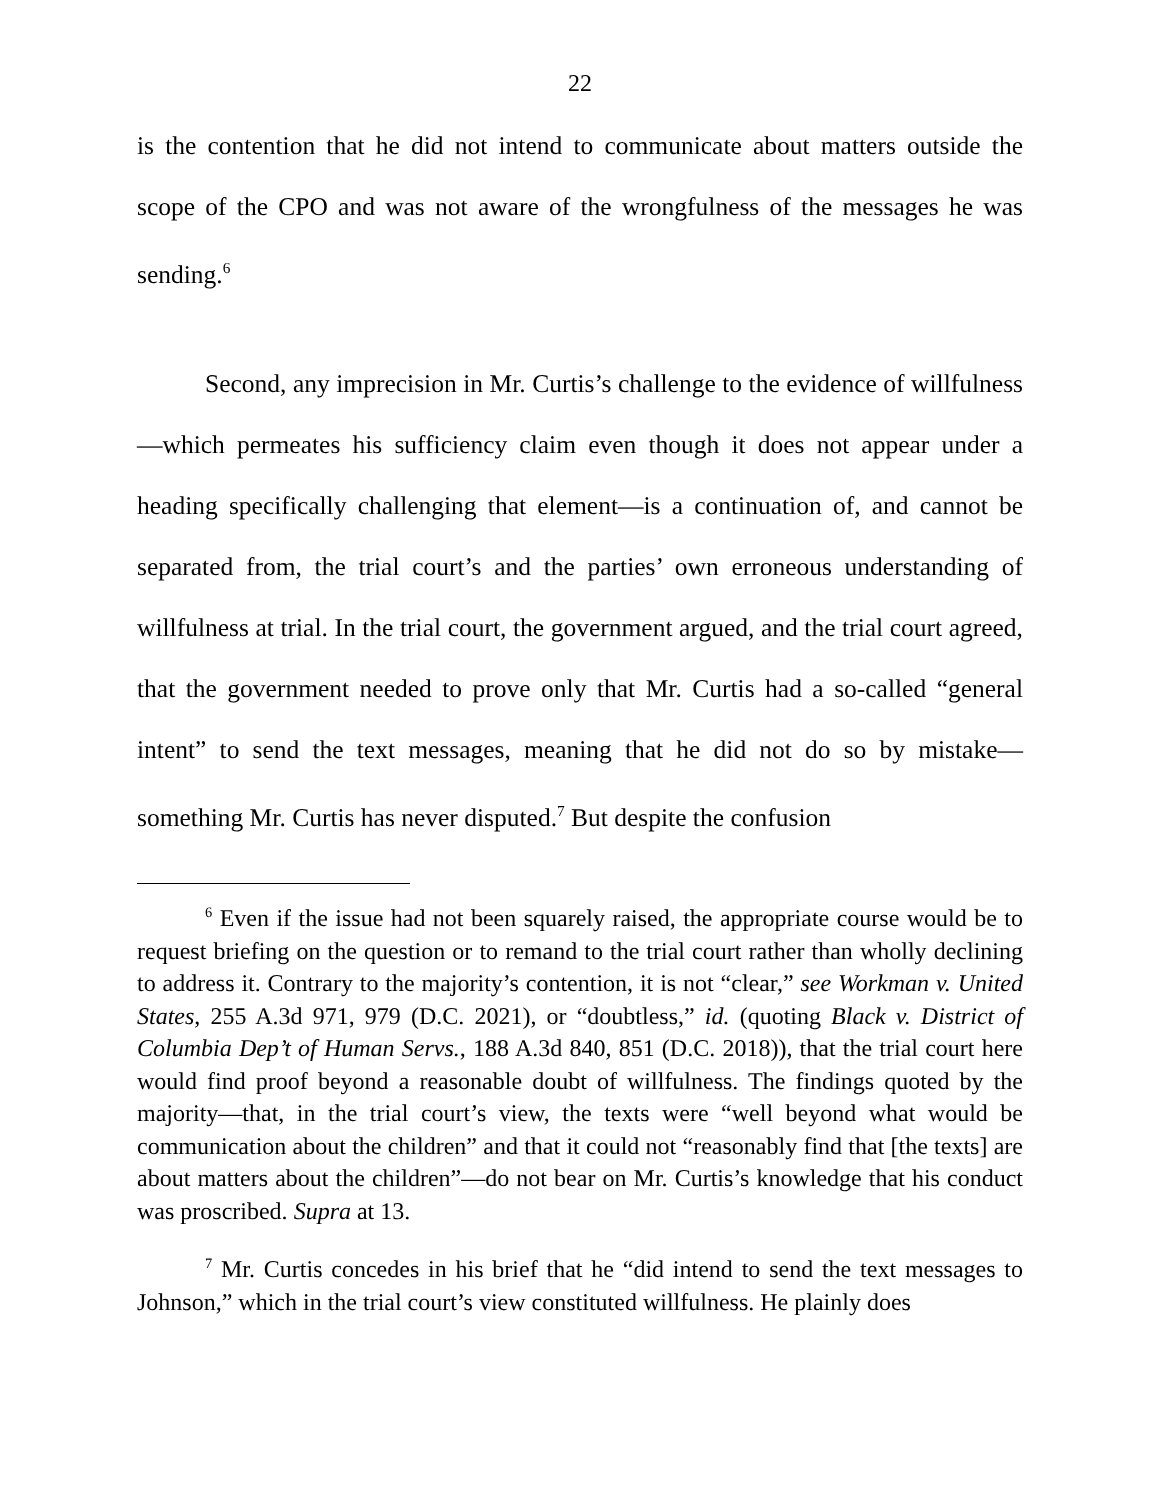22
is the contention that he did not intend to communicate about matters outside the scope of the CPO and was not aware of the wrongfulness of the messages he was sending.<sup>6</sup>
Second, any imprecision in Mr. Curtis’s challenge to the evidence of willfulness—which permeates his sufficiency claim even though it does not appear under a heading specifically challenging that element—is a continuation of, and cannot be separated from, the trial court’s and the parties’ own erroneous understanding of willfulness at trial. In the trial court, the government argued, and the trial court agreed, that the government needed to prove only that Mr. Curtis had a so-called “general intent” to send the text messages, meaning that he did not do so by mistake—something Mr. Curtis has never disputed.<sup>7</sup> But despite the confusion
<sup>6</sup> Even if the issue had not been squarely raised, the appropriate course would be to request briefing on the question or to remand to the trial court rather than wholly declining to address it. Contrary to the majority’s contention, it is not “clear,” see Workman v. United States, 255 A.3d 971, 979 (D.C. 2021), or “doubtless,” id. (quoting Black v. District of Columbia Dep’t of Human Servs., 188 A.3d 840, 851 (D.C. 2018)), that the trial court here would find proof beyond a reasonable doubt of willfulness. The findings quoted by the majority—that, in the trial court’s view, the texts were “well beyond what would be communication about the children” and that it could not “reasonably find that [the texts] are about matters about the children”—do not bear on Mr. Curtis’s knowledge that his conduct was proscribed. Supra at 13.
<sup>7</sup> Mr. Curtis concedes in his brief that he “did intend to send the text messages to Johnson,” which in the trial court’s view constituted willfulness. He plainly does